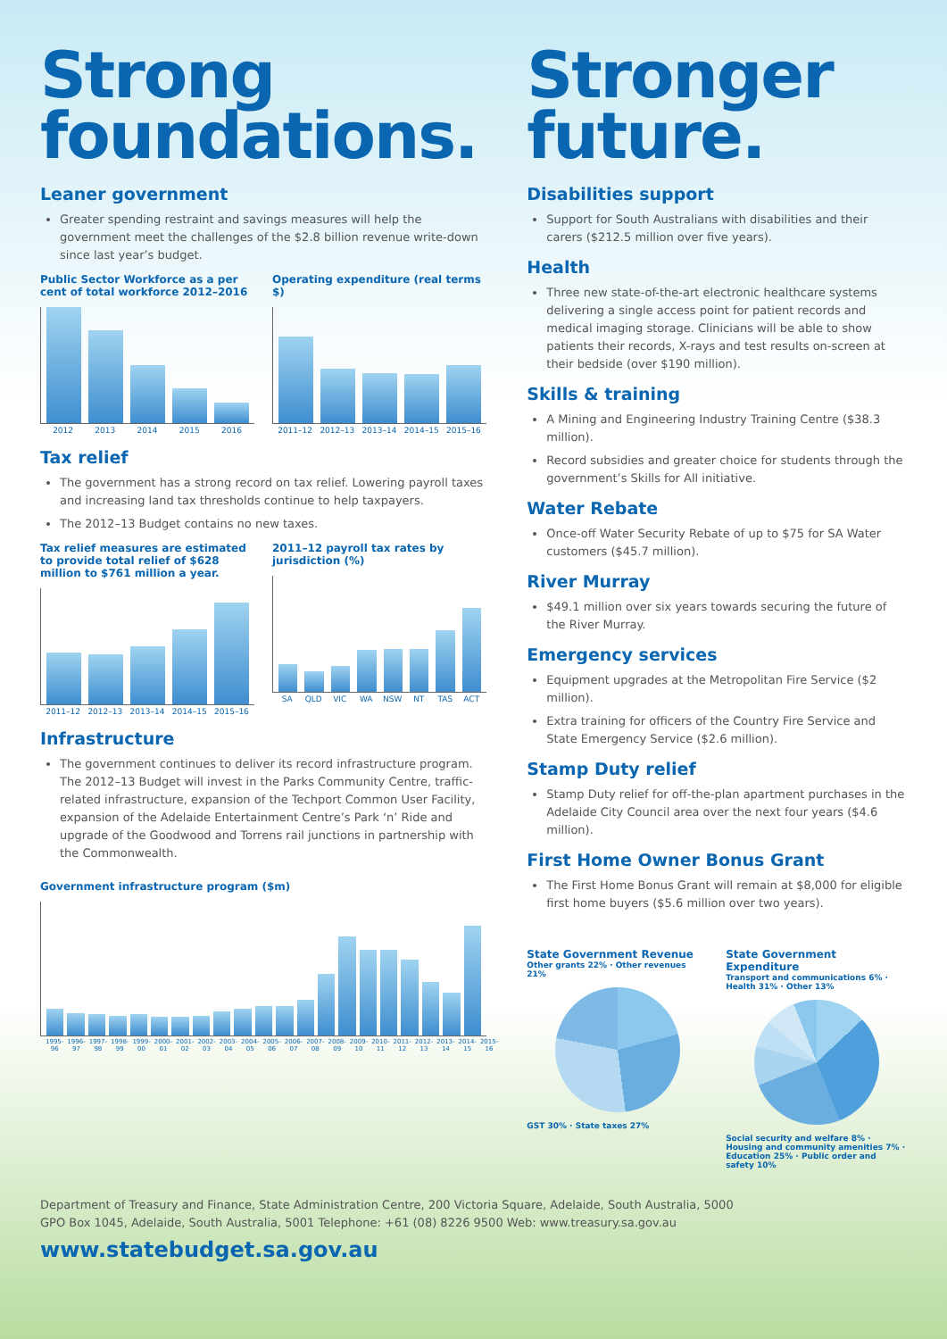Strong foundations.
Leaner government
Greater spending restraint and savings measures will help the government meet the challenges of the $2.8 billion revenue write-down since last year’s budget.
Public Sector Workforce as a per cent of total workforce 2012–2016
2012 2013 2014 2015 2016
Operating expenditure (real terms $)
2011–12 2012–13 2013–14 2014–15 2015–16
Tax relief
The government has a strong record on tax relief. Lowering payroll taxes and increasing land tax thresholds continue to help taxpayers.
The 2012–13 Budget contains no new taxes.
Tax relief measures are estimated to provide total relief of $628 million to $761 million a year.
2011–12 2012–13 2013–14 2014–15 2015–16
2011–12 payroll tax rates by jurisdiction (%)
SA QLD VIC WA NSW NT TAS ACT
Infrastructure
The government continues to deliver its record infrastructure program. The 2012–13 Budget will invest in the Parks Community Centre, traffic-related infrastructure, expansion of the Techport Common User Facility, expansion of the Adelaide Entertainment Centre’s Park ‘n’ Ride and upgrade of the Goodwood and Torrens rail junctions in partnership with the Commonwealth.
Government infrastructure program ($m)
1995-96 1996-97 1997-98 1998-99 1999-00 2000-01 2001-02 2002-03 2003-04 2004-05 2005-06 2006-07 2007-08 2008-09 2009-10 2010-11 2011-12 2012-13 2013-14 2014-15 2015-16
Stronger future.
Disabilities support
Support for South Australians with disabilities and their carers ($212.5 million over five years).
Health
Three new state-of-the-art electronic healthcare systems delivering a single access point for patient records and medical imaging storage. Clinicians will be able to show patients their records, X-rays and test results on-screen at their bedside (over $190 million).
Skills & training
A Mining and Engineering Industry Training Centre ($38.3 million).
Record subsidies and greater choice for students through the government’s Skills for All initiative.
Water Rebate
Once-off Water Security Rebate of up to $75 for SA Water customers ($45.7 million).
River Murray
$49.1 million over six years towards securing the future of the River Murray.
Emergency services
Equipment upgrades at the Metropolitan Fire Service ($2 million).
Extra training for officers of the Country Fire Service and State Emergency Service ($2.6 million).
Stamp Duty relief
Stamp Duty relief for off-the-plan apartment purchases in the Adelaide City Council area over the next four years ($4.6 million).
First Home Owner Bonus Grant
The First Home Bonus Grant will remain at $8,000 for eligible first home buyers ($5.6 million over two years).
State Government Revenue
Other grants 22% · Other revenues 21%
GST 30% · State taxes 27%
State Government Expenditure
Transport and communications 6% · Health 31% · Other 13%
Social security and welfare 8% · Housing and community amenities 7% · Education 25% · Public order and safety 10%
Department of Treasury and Finance, State Administration Centre, 200 Victoria Square, Adelaide, South Australia, 5000
GPO Box 1045, Adelaide, South Australia, 5001 Telephone: +61 (08) 8226 9500 Web: www.treasury.sa.gov.au
www.statebudget.sa.gov.au